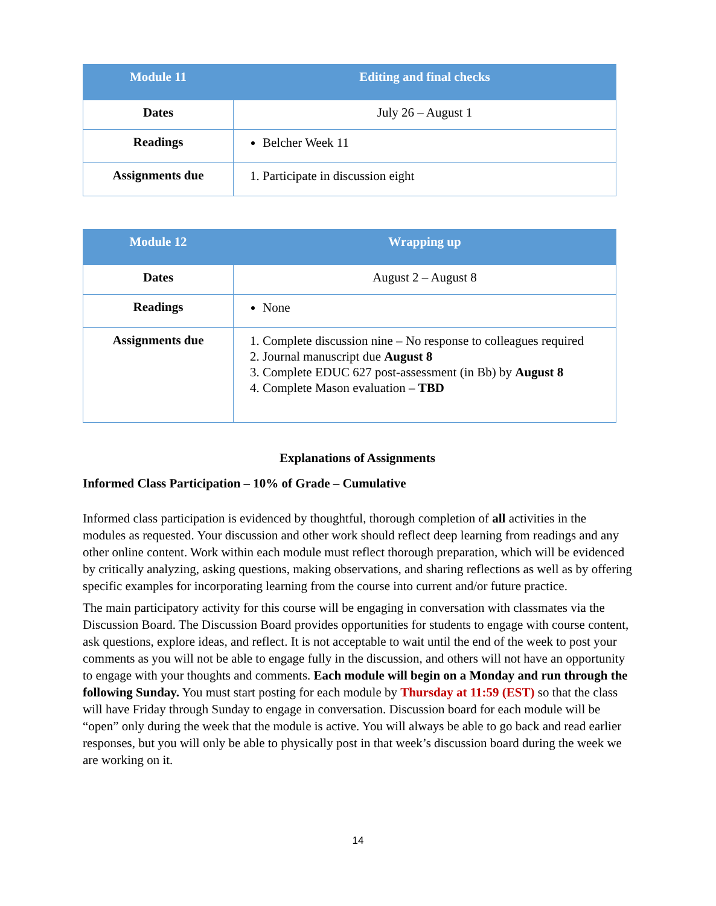| Module 11 | Editing and final checks |
| --- | --- |
| Dates | July 26 – August 1 |
| Readings | Belcher Week 11 |
| Assignments due | 1. Participate in discussion eight |
| Module 12 | Wrapping up |
| --- | --- |
| Dates | August 2 – August 8 |
| Readings | None |
| Assignments due | 1. Complete discussion nine – No response to colleagues required 2. Journal manuscript due August 8 3. Complete EDUC 627 post-assessment (in Bb) by August 8 4. Complete Mason evaluation – TBD |
Explanations of Assignments
Informed Class Participation – 10% of Grade – Cumulative
Informed class participation is evidenced by thoughtful, thorough completion of all activities in the modules as requested. Your discussion and other work should reflect deep learning from readings and any other online content. Work within each module must reflect thorough preparation, which will be evidenced by critically analyzing, asking questions, making observations, and sharing reflections as well as by offering specific examples for incorporating learning from the course into current and/or future practice.
The main participatory activity for this course will be engaging in conversation with classmates via the Discussion Board. The Discussion Board provides opportunities for students to engage with course content, ask questions, explore ideas, and reflect. It is not acceptable to wait until the end of the week to post your comments as you will not be able to engage fully in the discussion, and others will not have an opportunity to engage with your thoughts and comments. Each module will begin on a Monday and run through the following Sunday. You must start posting for each module by Thursday at 11:59 (EST) so that the class will have Friday through Sunday to engage in conversation. Discussion board for each module will be “open” only during the week that the module is active. You will always be able to go back and read earlier responses, but you will only be able to physically post in that week’s discussion board during the week we are working on it.
14